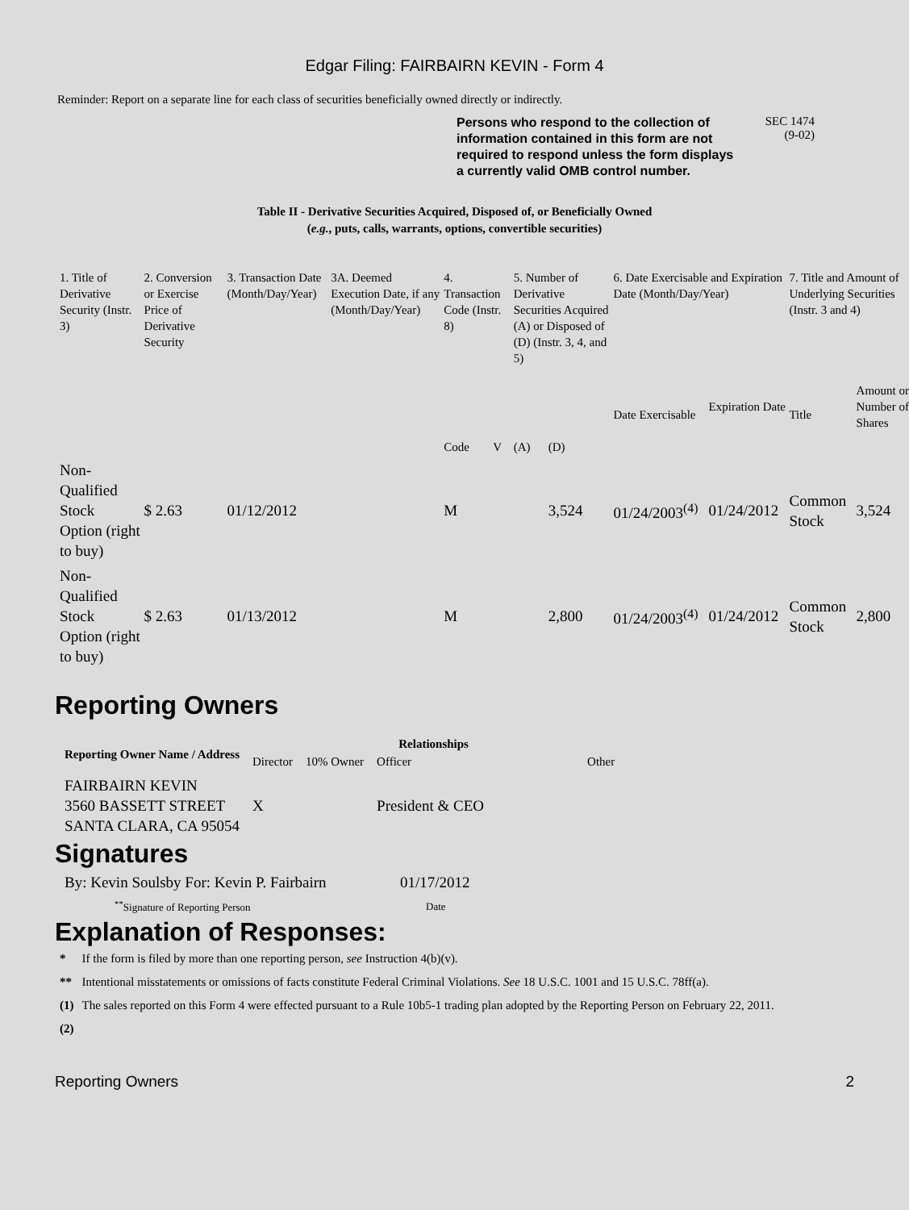Edgar Filing: FAIRBAIRN KEVIN - Form 4
Reminder: Report on a separate line for each class of securities beneficially owned directly or indirectly.
Persons who respond to the collection of information contained in this form are not required to respond unless the form displays a currently valid OMB control number.
SEC 1474
(9-02)
Table II - Derivative Securities Acquired, Disposed of, or Beneficially Owned
(e.g., puts, calls, warrants, options, convertible securities)
| 1. Title of Derivative Security (Instr. 3) | 2. Conversion or Exercise Price of Derivative Security | 3. Transaction Date (Month/Day/Year) | 3A. Deemed Execution Date, if any (Month/Day/Year) | 4. Transaction Code (Instr. 8) | | 5. Number of Derivative Securities Acquired (A) or Disposed of (D) (Instr. 3, 4, and 5) | | 6. Date Exercisable and Expiration Date (Month/Day/Year) | | 7. Title and Amount of Underlying Securities (Instr. 3 and 4) | |
| | | | | Code | V | (A) | (D) | Date Exercisable | Expiration Date | Title | Amount or Number of Shares |
| Non-Qualified Stock Option (right to buy) | $ 2.63 | 01/12/2012 | | M | | | 3,524 | 01/24/2003<sup>(4)</sup> | 01/24/2012 | Common Stock | 3,524 |
| Non-Qualified Stock Option (right to buy) | $ 2.63 | 01/13/2012 | | M | | | 2,800 | 01/24/2003<sup>(4)</sup> | 01/24/2012 | Common Stock | 2,800 |
Reporting Owners
| Reporting Owner Name / Address | Relationships | | | |
| --- | --- | --- | --- | --- |
| | Director | 10% Owner | Officer | Other |
| FAIRBAIRN KEVIN 3560 BASSETT STREET SANTA CLARA, CA 95054 | X | | President & CEO | |
Signatures
| By: Kevin Soulsby For: Kevin P. Fairbairn | 01/17/2012 |
| <sup>**</sup> Signature of Reporting Person | Date |
Explanation of Responses:
| * | If the form is filed by more than one reporting person, see Instruction 4(b)(v). |
| ** | Intentional misstatements or omissions of facts constitute Federal Criminal Violations. See 18 U.S.C. 1001 and 15 U.S.C. 78ff(a). |
| (1) | The sales reported on this Form 4 were effected pursuant to a Rule 10b5-1 trading plan adopted by the Reporting Person on February 22, 2011. |
| (2) | |
Reporting Owners 2